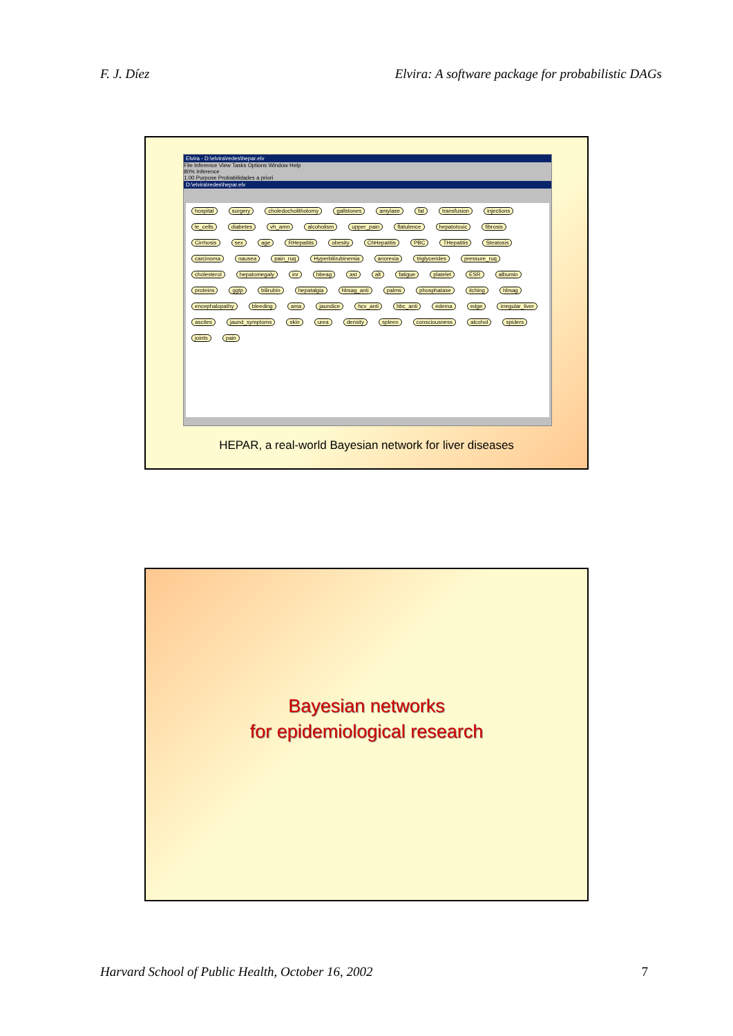F. J. Díez Elvira: A software package for probabilistic DAGs
Elvira - D:\elvira\redes\hepar.elv
File Inference View Tasks Options Window Help
80% Inference
1.00 Purpose Probabilidades a priori
D:\elvira\redes\hepar.elv
hospital surgery choledocholithotomy gallstones amylase fat transfusion injections le_cells diabetes vh_amn alcoholism upper_pain flatulence hepatotoxic fibrosis Cirrhosis sex age RHepatitis obesity ChHepatitis PBC THepatitis Steatosis carcinoma nausea pain_ruq Hyperbilirubinemia anorexia triglycerides pressure_ruq cholesterol hepatomegaly inr hbeag ast alt fatigue platelet ESR albumin proteins ggtp bilirubin hepatalgia hbsag_anti palms phosphatase itching hbsag encephalopathy bleeding ama jaundice hcv_anti hbc_anti edema edge irregular_liver ascites jaund_symptoms skin urea density spleen consciousness alcohol spiders joints pain
HEPAR, a real-world Bayesian network for liver diseases
Bayesian networks
for epidemiological research
Harvard School of Public Health, October 16, 2002 7